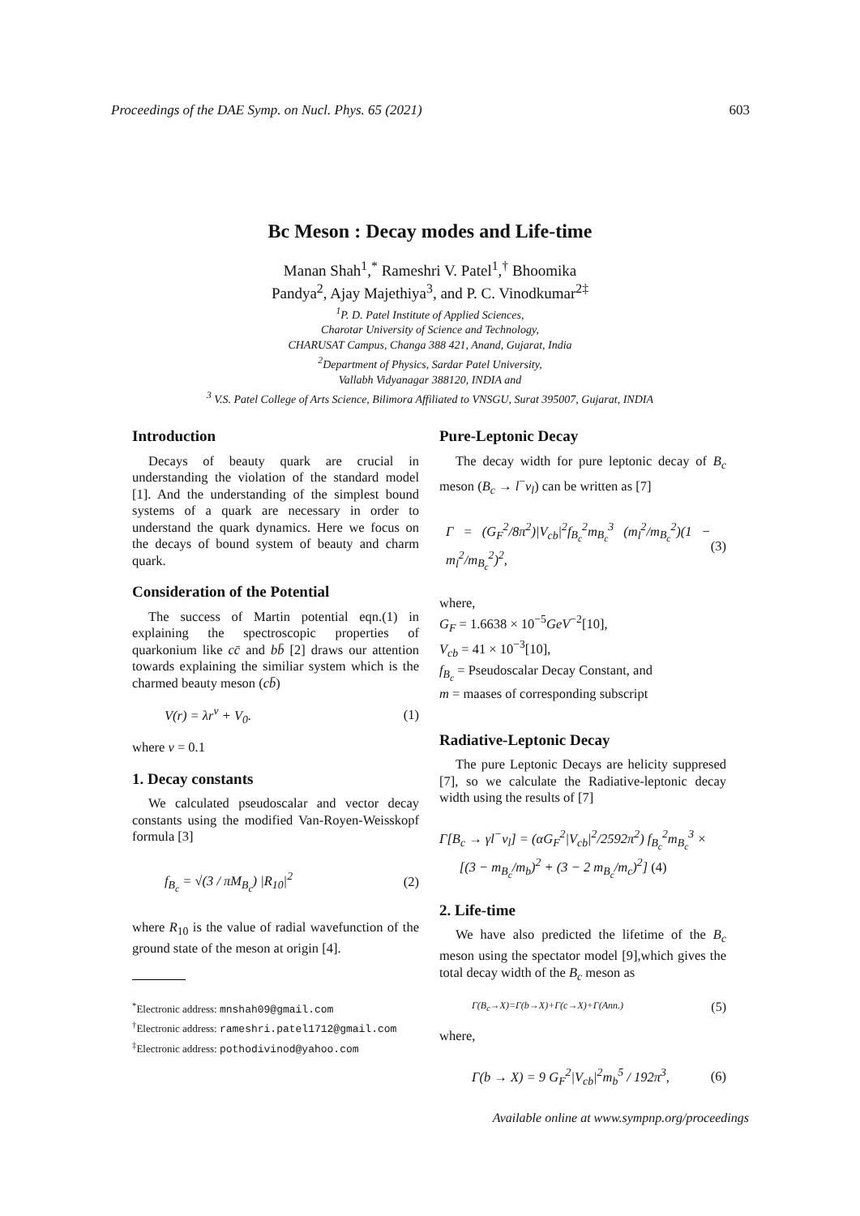Proceedings of the DAE Symp. on Nucl. Phys. 65 (2021) 603
Bc Meson : Decay modes and Life-time
Manan Shah<sup>1</sup>,<sup>*</sup> Rameshri V. Patel<sup>1</sup>,<sup>†</sup> Bhoomika
Pandya<sup>2</sup>, Ajay Majethiya<sup>3</sup>, and P. C. Vinodkumar<sup>2‡</sup>
<sup>1</sup> P. D. Patel Institute of Applied Sciences,
Charotar University of Science and Technology,
CHARUSAT Campus, Changa 388 421, Anand, Gujarat, India
<sup>2</sup> Department of Physics, Sardar Patel University,
Vallabh Vidyanagar 388120, INDIA and
<sup>3</sup> V.S. Patel College of Arts Science, Bilimora Affiliated to VNSGU, Surat 395007, Gujarat, INDIA
Introduction
Decays of beauty quark are crucial in understanding the violation of the standard model [1]. And the understanding of the simplest bound systems of a quark are necessary in order to understand the quark dynamics. Here we focus on the decays of bound system of beauty and charm quark.
Consideration of the Potential
The success of Martin potential eqn.(1) in explaining the spectroscopic properties of quarkonium like cc̄ and bb̄ [2] draws our attention towards explaining the similiar system which is the charmed beauty meson (cb̄)
V(r) = λr<sup>ν</sup> + V<sub>0</sub>. (1)
where ν = 0.1
1. Decay constants
We calculated pseudoscalar and vector decay constants using the modified Van-Royen-Weisskopf formula [3]
f<sub>B<sub>c</sub></sub> = √(3 / πM<sub>B<sub>c</sub></sub>) |R<sub>10</sub>|<sup>2</sup> (2)
where R<sub>10</sub> is the value of radial wavefunction of the ground state of the meson at origin [4].
<sup>*</sup> Electronic address: mnshah09@gmail.com
<sup>†</sup> Electronic address: rameshri.patel1712@gmail.com
<sup>‡</sup> Electronic address: pothodivinod@yahoo.com
Pure-Leptonic Decay
The decay width for pure leptonic decay of B<sub>c</sub> meson (B<sub>c</sub> → l<sup>−</sup>ν<sub>l</sub>) can be written as [7]
Γ = (G<sub>F</sub><sup>2</sup>/8π<sup>2</sup>)|V<sub>cb</sub>|<sup>2</sup>f<sub>B<sub>c</sub></sub><sup>2</sup>m<sub>B<sub>c</sub></sub><sup>3</sup> (m<sub>l</sub><sup>2</sup>/m<sub>B<sub>c</sub></sub><sup>2</sup>)(1 − m<sub>l</sub><sup>2</sup>/m<sub>B<sub>c</sub></sub><sup>2</sup>)<sup>2</sup>, (3)
where,
G<sub>F</sub> = 1.6638 × 10<sup>−5</sup>GeV<sup>−2</sup>[10],
V<sub>cb</sub> = 41 × 10<sup>−3</sup>[10],
f<sub>B<sub>c</sub></sub> = Pseudoscalar Decay Constant, and
m = maases of corresponding subscript
Radiative-Leptonic Decay
The pure Leptonic Decays are helicity suppresed [7], so we calculate the Radiative-leptonic decay width using the results of [7]
Γ[B<sub>c</sub> → γl<sup>−</sup>ν<sub>l</sub>] = (αG<sub>F</sub><sup>2</sup>|V<sub>cb</sub>|<sup>2</sup>/2592π<sup>2</sup>) f<sub>B<sub>c</sub></sub><sup>2</sup>m<sub>B<sub>c</sub></sub><sup>3</sup> ×
[(3 − m<sub>B<sub>c</sub></sub>/m<sub>b</sub>)<sup>2</sup> + (3 − 2 m<sub>B<sub>c</sub></sub>/m<sub>c</sub>)<sup>2</sup>] (4)
2. Life-time
We have also predicted the lifetime of the B<sub>c</sub> meson using the spectator model [9],which gives the total decay width of the B<sub>c</sub> meson as
Γ(B<sub>c</sub>→X)=Γ(b→X)+Γ(c→X)+Γ(Ann.) (5)
where,
Γ(b → X) = 9 G<sub>F</sub><sup>2</sup>|V<sub>cb</sub>|<sup>2</sup>m<sub>b</sub><sup>5</sup> / 192π<sup>3</sup>, (6)
Available online at www.sympnp.org/proceedings